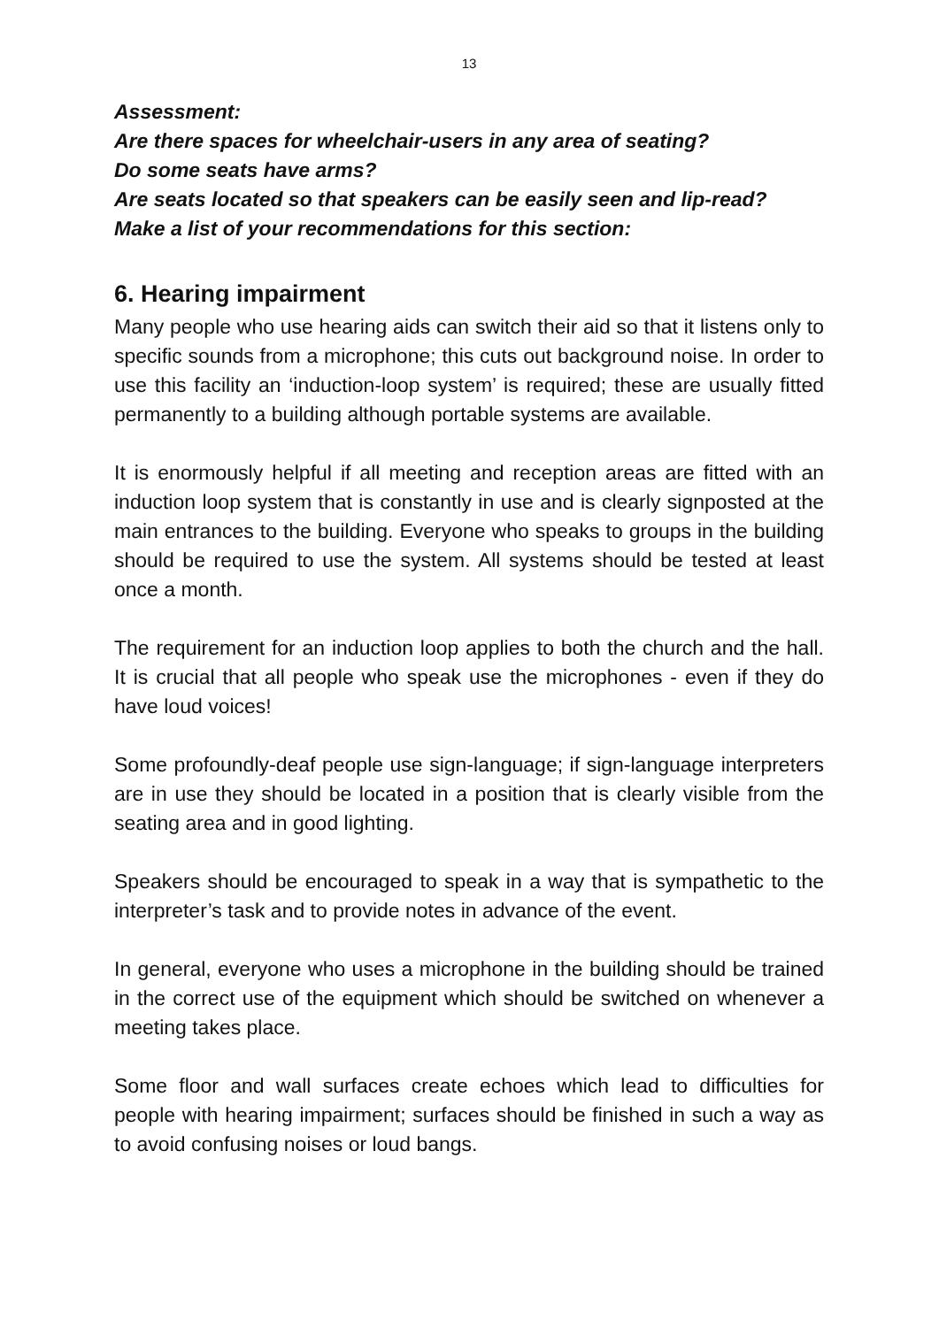13
Assessment:
Are there spaces for wheelchair-users in any area of seating?
Do some seats have arms?
Are seats located so that speakers can be easily seen and lip-read?
Make a list of your recommendations for this section:
6. Hearing impairment
Many people who use hearing aids can switch their aid so that it listens only to specific sounds from a microphone; this cuts out background noise. In order to use this facility an ‘induction-loop system’ is required; these are usually fitted permanently to a building although portable systems are available.
It is enormously helpful if all meeting and reception areas are fitted with an induction loop system that is constantly in use and is clearly signposted at the main entrances to the building. Everyone who speaks to groups in the building should be required to use the system. All systems should be tested at least once a month.
The requirement for an induction loop applies to both the church and the hall. It is crucial that all people who speak use the microphones - even if they do have loud voices!
Some profoundly-deaf people use sign-language; if sign-language interpreters are in use they should be located in a position that is clearly visible from the seating area and in good lighting.
Speakers should be encouraged to speak in a way that is sympathetic to the interpreter’s task and to provide notes in advance of the event.
In general, everyone who uses a microphone in the building should be trained in the correct use of the equipment which should be switched on whenever a meeting takes place.
Some floor and wall surfaces create echoes which lead to difficulties for people with hearing impairment; surfaces should be finished in such a way as to avoid confusing noises or loud bangs.